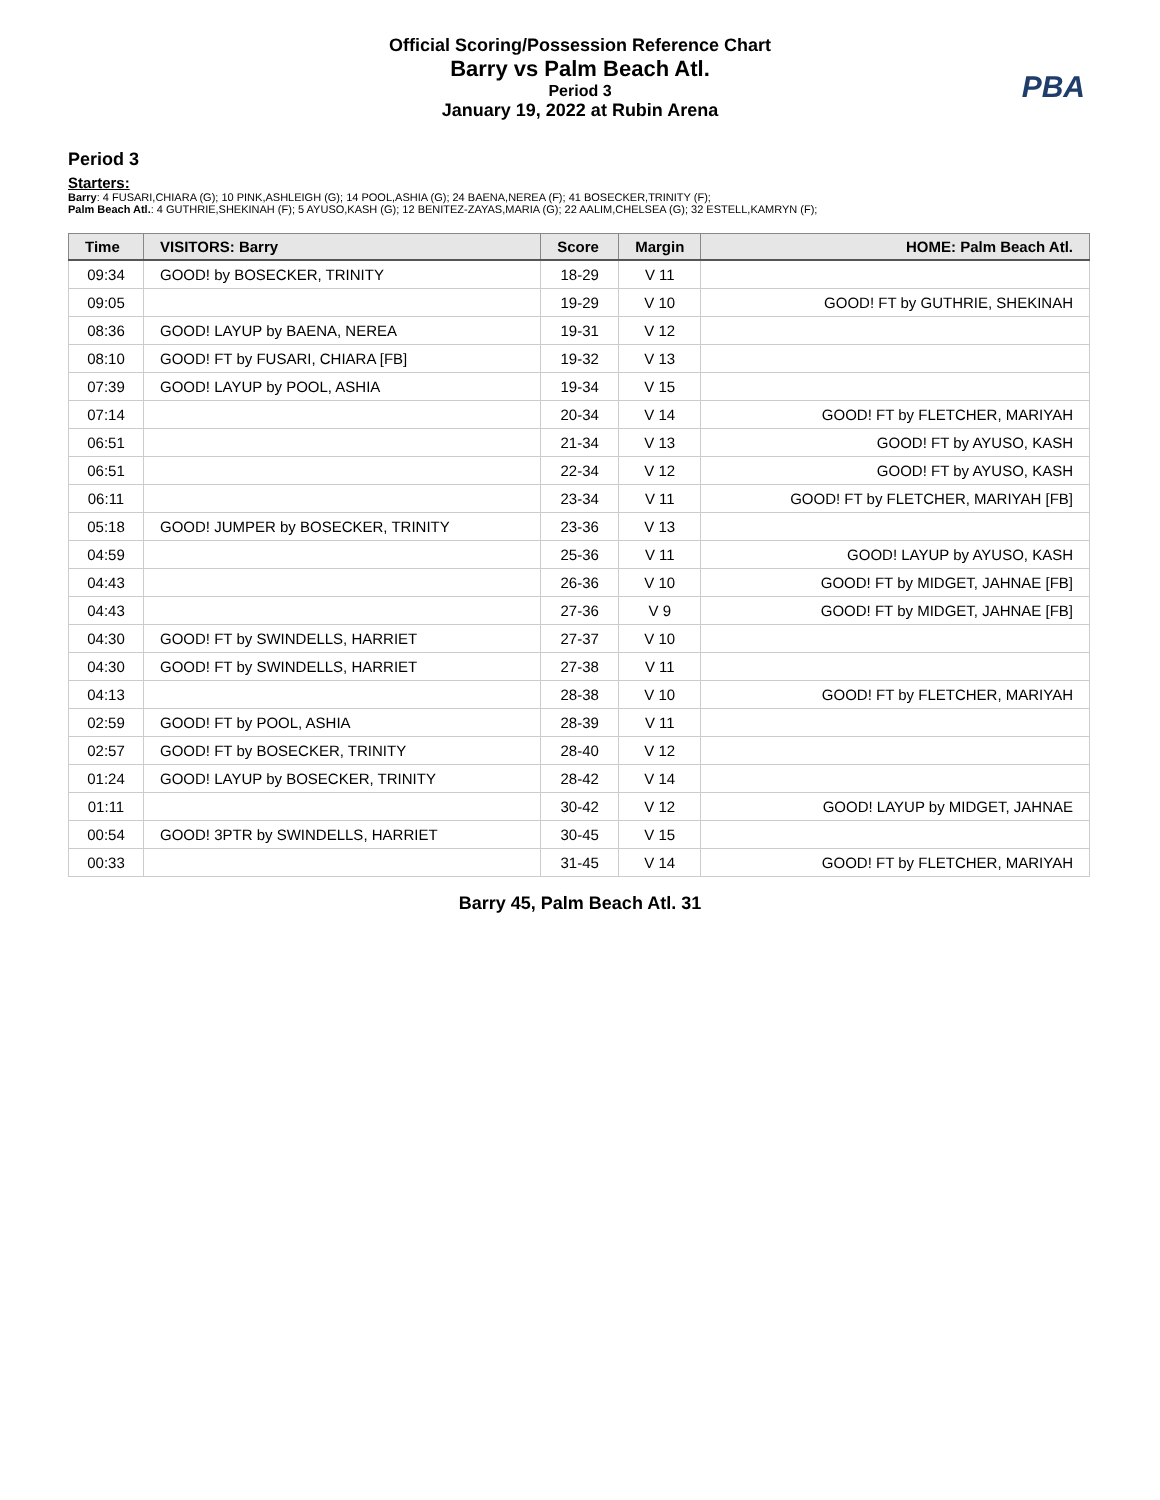Official Scoring/Possession Reference Chart
Barry vs Palm Beach Atl.
Period 3
January 19, 2022 at Rubin Arena
PBA
Period 3
Starters:
Barry: 4 FUSARI,CHIARA (G); 10 PINK,ASHLEIGH (G); 14 POOL,ASHIA (G); 24 BAENA,NEREA (F); 41 BOSECKER,TRINITY (F);
Palm Beach Atl.: 4 GUTHRIE,SHEKINAH (F); 5 AYUSO,KASH (G); 12 BENITEZ-ZAYAS,MARIA (G); 22 AALIM,CHELSEA (G); 32 ESTELL,KAMRYN (F);
| Time | VISITORS: Barry | Score | Margin | HOME: Palm Beach Atl. |
| --- | --- | --- | --- | --- |
| 09:34 | GOOD! by BOSECKER, TRINITY | 18-29 | V 11 | |
| 09:05 | | 19-29 | V 10 | GOOD! FT by GUTHRIE, SHEKINAH |
| 08:36 | GOOD! LAYUP by BAENA, NEREA | 19-31 | V 12 | |
| 08:10 | GOOD! FT by FUSARI, CHIARA [FB] | 19-32 | V 13 | |
| 07:39 | GOOD! LAYUP by POOL, ASHIA | 19-34 | V 15 | |
| 07:14 | | 20-34 | V 14 | GOOD! FT by FLETCHER, MARIYAH |
| 06:51 | | 21-34 | V 13 | GOOD! FT by AYUSO, KASH |
| 06:51 | | 22-34 | V 12 | GOOD! FT by AYUSO, KASH |
| 06:11 | | 23-34 | V 11 | GOOD! FT by FLETCHER, MARIYAH [FB] |
| 05:18 | GOOD! JUMPER by BOSECKER, TRINITY | 23-36 | V 13 | |
| 04:59 | | 25-36 | V 11 | GOOD! LAYUP by AYUSO, KASH |
| 04:43 | | 26-36 | V 10 | GOOD! FT by MIDGET, JAHNAE [FB] |
| 04:43 | | 27-36 | V 9 | GOOD! FT by MIDGET, JAHNAE [FB] |
| 04:30 | GOOD! FT by SWINDELLS, HARRIET | 27-37 | V 10 | |
| 04:30 | GOOD! FT by SWINDELLS, HARRIET | 27-38 | V 11 | |
| 04:13 | | 28-38 | V 10 | GOOD! FT by FLETCHER, MARIYAH |
| 02:59 | GOOD! FT by POOL, ASHIA | 28-39 | V 11 | |
| 02:57 | GOOD! FT by BOSECKER, TRINITY | 28-40 | V 12 | |
| 01:24 | GOOD! LAYUP by BOSECKER, TRINITY | 28-42 | V 14 | |
| 01:11 | | 30-42 | V 12 | GOOD! LAYUP by MIDGET, JAHNAE |
| 00:54 | GOOD! 3PTR by SWINDELLS, HARRIET | 30-45 | V 15 | |
| 00:33 | | 31-45 | V 14 | GOOD! FT by FLETCHER, MARIYAH |
Barry 45, Palm Beach Atl. 31